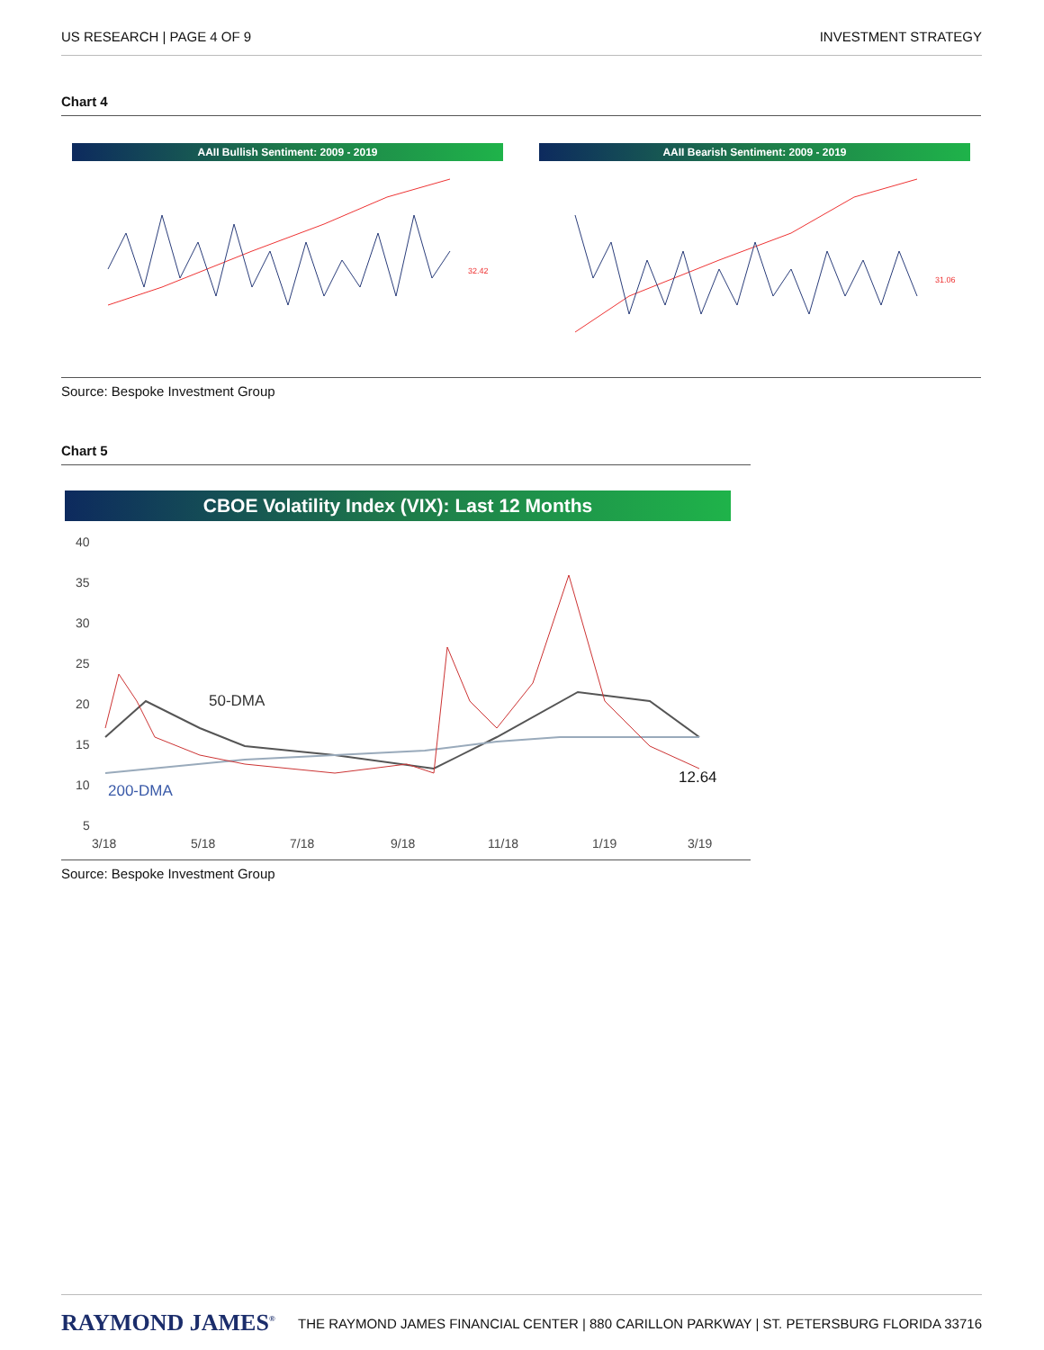US RESEARCH | PAGE 4 OF 9 INVESTMENT STRATEGY
Chart 4
AAII Bullish Sentiment: 2009 - 2019
32.42
AAII Bearish Sentiment: 2009 - 2019
31.06
Source: Bespoke Investment Group
Chart 5
CBOE Volatility Index (VIX): Last 12 Months
40
35
30
25
20
15
10
5
3/18
5/18
7/18
9/18
11/18
1/19
3/19
50-DMA
200-DMA
12.64
Source: Bespoke Investment Group
RAYMOND JAMES<sup>®</sup> THE RAYMOND JAMES FINANCIAL CENTER | 880 CARILLON PARKWAY | ST. PETERSBURG FLORIDA 33716